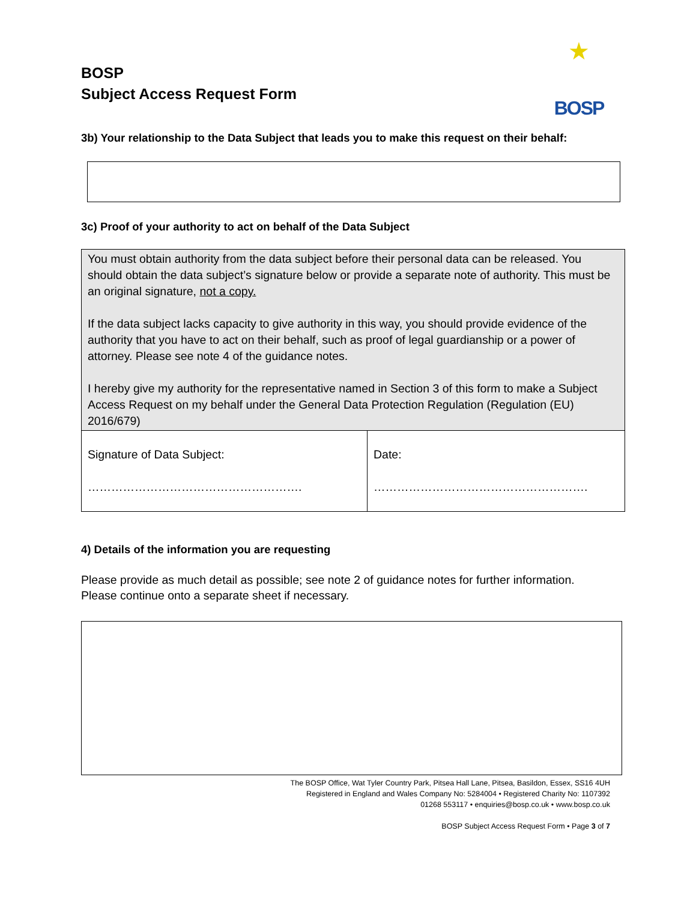BOSP
Subject Access Request Form
★
BOSP
3b) Your relationship to the Data Subject that leads you to make this request on their behalf:
3c) Proof of your authority to act on behalf of the Data Subject
| You must obtain authority from the data subject before their personal data can be released. You should obtain the data subject’s signature below or provide a separate note of authority. This must be an original signature, not a copy. If the data subject lacks capacity to give authority in this way, you should provide evidence of the authority that you have to act on their behalf, such as proof of legal guardianship or a power of attorney. Please see note 4 of the guidance notes. I hereby give my authority for the representative named in Section 3 of this form to make a Subject Access Request on my behalf under the General Data Protection Regulation (Regulation (EU) 2016/679) | |
| Signature of Data Subject: ………………………………………………. | Date: ………………………………………………. |
4) Details of the information you are requesting
Please provide as much detail as possible; see note 2 of guidance notes for further information.
Please continue onto a separate sheet if necessary.
The BOSP Office, Wat Tyler Country Park, Pitsea Hall Lane, Pitsea, Basildon, Essex, SS16 4UH
Registered in England and Wales Company No: 5284004 • Registered Charity No: 1107392
01268 553117 • enquiries@bosp.co.uk • www.bosp.co.uk
BOSP Subject Access Request Form • Page 3 of 7